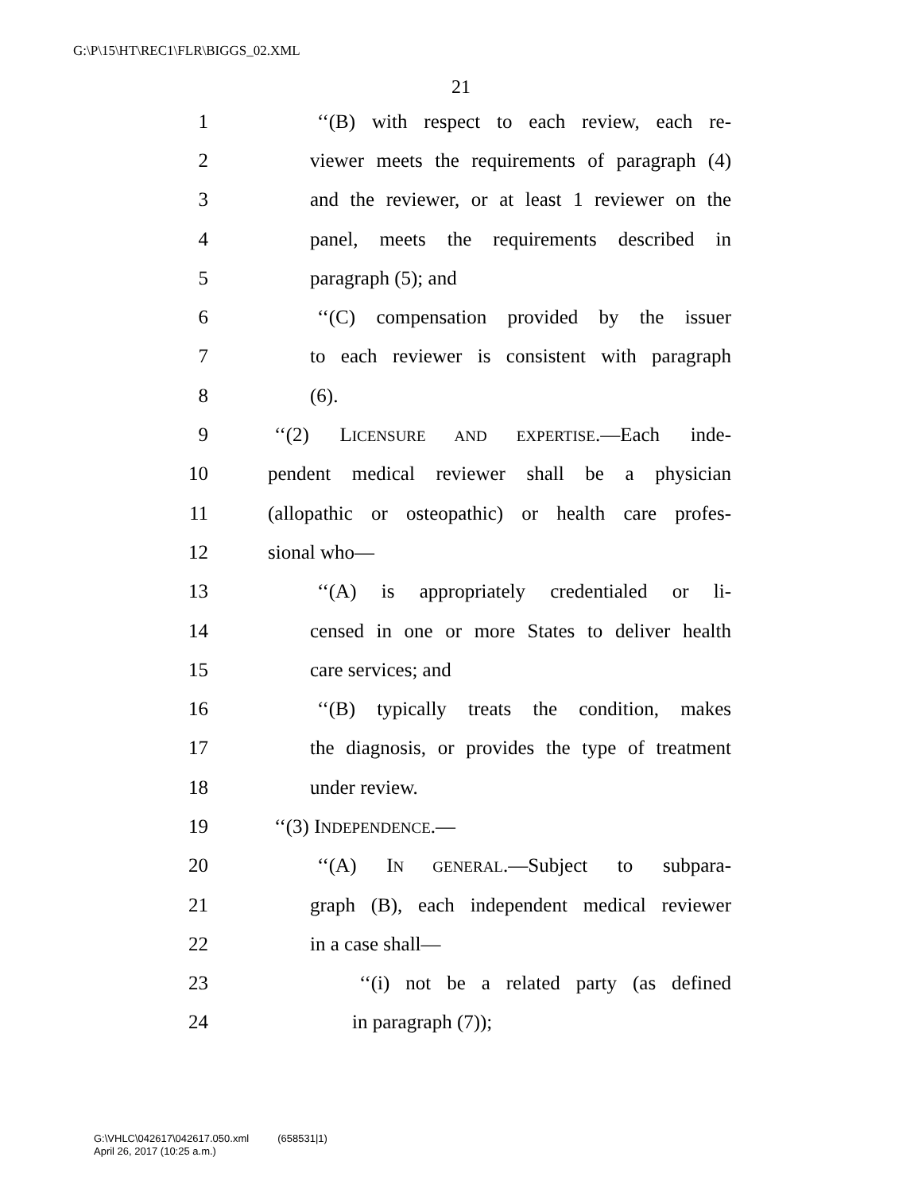G:\P\15\HT\REC1\FLR\BIGGS_02.XML
21
1 ‘‘(B) with respect to each review, each re-
2 viewer meets the requirements of paragraph (4)
3 and the reviewer, or at least 1 reviewer on the
4 panel, meets the requirements described in
5 paragraph (5); and
6 ‘‘(C) compensation provided by the issuer
7 to each reviewer is consistent with paragraph
8 (6).
9 ‘‘(2) LICENSURE AND EXPERTISE.—Each inde-
10 pendent medical reviewer shall be a physician
11 (allopathic or osteopathic) or health care profes-
12 sional who—
13 ‘‘(A) is appropriately credentialed or li-
14 censed in one or more States to deliver health
15 care services; and
16 ‘‘(B) typically treats the condition, makes
17 the diagnosis, or provides the type of treatment
18 under review.
19 ‘‘(3) INDEPENDENCE.—
20 ‘‘(A) IN GENERAL.—Subject to subpara-
21 graph (B), each independent medical reviewer
22 in a case shall—
23 ‘‘(i) not be a related party (as defined
24 in paragraph (7));
G:\VHLC\042617\042617.050.xml (658531|1)
April 26, 2017 (10:25 a.m.)